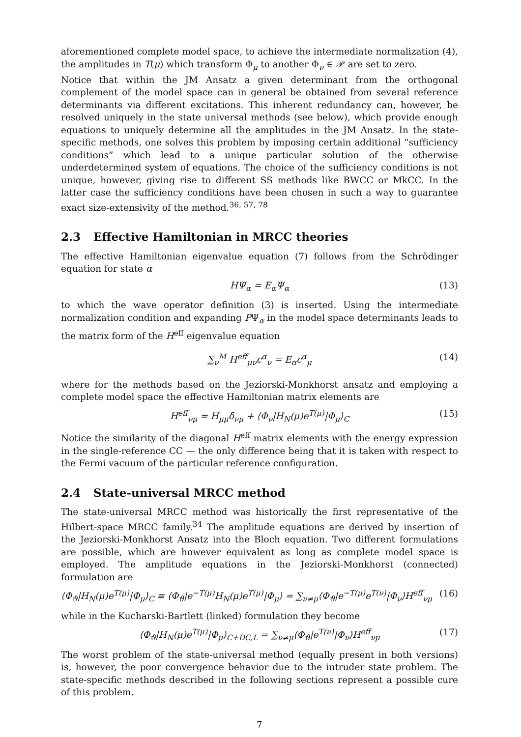aforementioned complete model space, to achieve the intermediate normalization (4), the amplitudes in T(μ) which transform Φ<sub>μ</sub> to another Φ<sub>ν</sub> ∈ 𝒫 are set to zero.
Notice that within the JM Ansatz a given determinant from the orthogonal complement of the model space can in general be obtained from several reference determinants via different excitations. This inherent redundancy can, however, be resolved uniquely in the state universal methods (see below), which provide enough equations to uniquely determine all the amplitudes in the JM Ansatz. In the state-specific methods, one solves this problem by imposing certain additional “sufficiency conditions” which lead to a unique particular solution of the otherwise underdetermined system of equations. The choice of the sufficiency conditions is not unique, however, giving rise to different SS methods like BWCC or MkCC. In the latter case the sufficiency conditions have been chosen in such a way to guarantee exact size-extensivity of the method.<sup>36, 57, 78</sup>
2.3 Effective Hamiltonian in MRCC theories
The effective Hamiltonian eigenvalue equation (7) follows from the Schrödinger equation for state α
HΨ<sub>α</sub> = E<sub>α</sub>Ψ<sub>α</sub> (13)
to which the wave operator definition (3) is inserted. Using the intermediate normalization condition and expanding PΨ<sub>α</sub> in the model space determinants leads to the matrix form of the H<sup>eff</sup> eigenvalue equation
∑<sub>ν</sub><sup>M</sup> H<sup>eff</sup><sub>μν</sub>c<sup>α</sup><sub>ν</sub> = E<sub>α</sub>c<sup>α</sup><sub>μ</sub> (14)
where for the methods based on the Jeziorski-Monkhorst ansatz and employing a complete model space the effective Hamiltonian matrix elements are
H<sup>eff</sup><sub>νμ</sub> = H<sub>μμ</sub>δ<sub>νμ</sub> + ⟨Φ<sub>ν</sub>|H<sub>N</sub>(μ)e<sup>T(μ)</sup>|Φ<sub>μ</sub>⟩<sub>C</sub> (15)
Notice the similarity of the diagonal H<sup>eff</sup> matrix elements with the energy expression in the single-reference CC — the only difference being that it is taken with respect to the Fermi vacuum of the particular reference configuration.
2.4 State-universal MRCC method
The state-universal MRCC method was historically the first representative of the Hilbert-space MRCC family.<sup>34</sup> The amplitude equations are derived by insertion of the Jeziorski-Monkhorst Ansatz into the Bloch equation. Two different formulations are possible, which are however equivalent as long as complete model space is employed. The amplitude equations in the Jeziorski-Monkhorst (connected) formulation are
⟨Φ<sub>ϑ</sub>|H<sub>N</sub>(μ)e<sup>T(μ)</sup>|Φ<sub>μ</sub>⟩<sub>C</sub> ≡ ⟨Φ<sub>ϑ</sub>|e<sup>−T(μ)</sup>H<sub>N</sub>(μ)e<sup>T(μ)</sup>|Φ<sub>μ</sub>⟩ = ∑<sub>ν≠μ</sub>⟨Φ<sub>ϑ</sub>|e<sup>−T(μ)</sup>e<sup>T(ν)</sup>|Φ<sub>ν</sub>⟩H<sup>eff</sup><sub>νμ</sub> (16)
while in the Kucharski-Bartlett (linked) formulation they become
⟨Φ<sub>ϑ</sub>|H<sub>N</sub>(μ)e<sup>T(μ)</sup>|Φ<sub>μ</sub>⟩<sub>C+DC,L</sub> = ∑<sub>ν≠μ</sub>⟨Φ<sub>ϑ</sub>|e<sup>T(ν)</sup>|Φ<sub>ν</sub>⟩H<sup>eff</sup><sub>νμ</sub> (17)
The worst problem of the state-universal method (equally present in both versions) is, however, the poor convergence behavior due to the intruder state problem. The state-specific methods described in the following sections represent a possible cure of this problem.
7